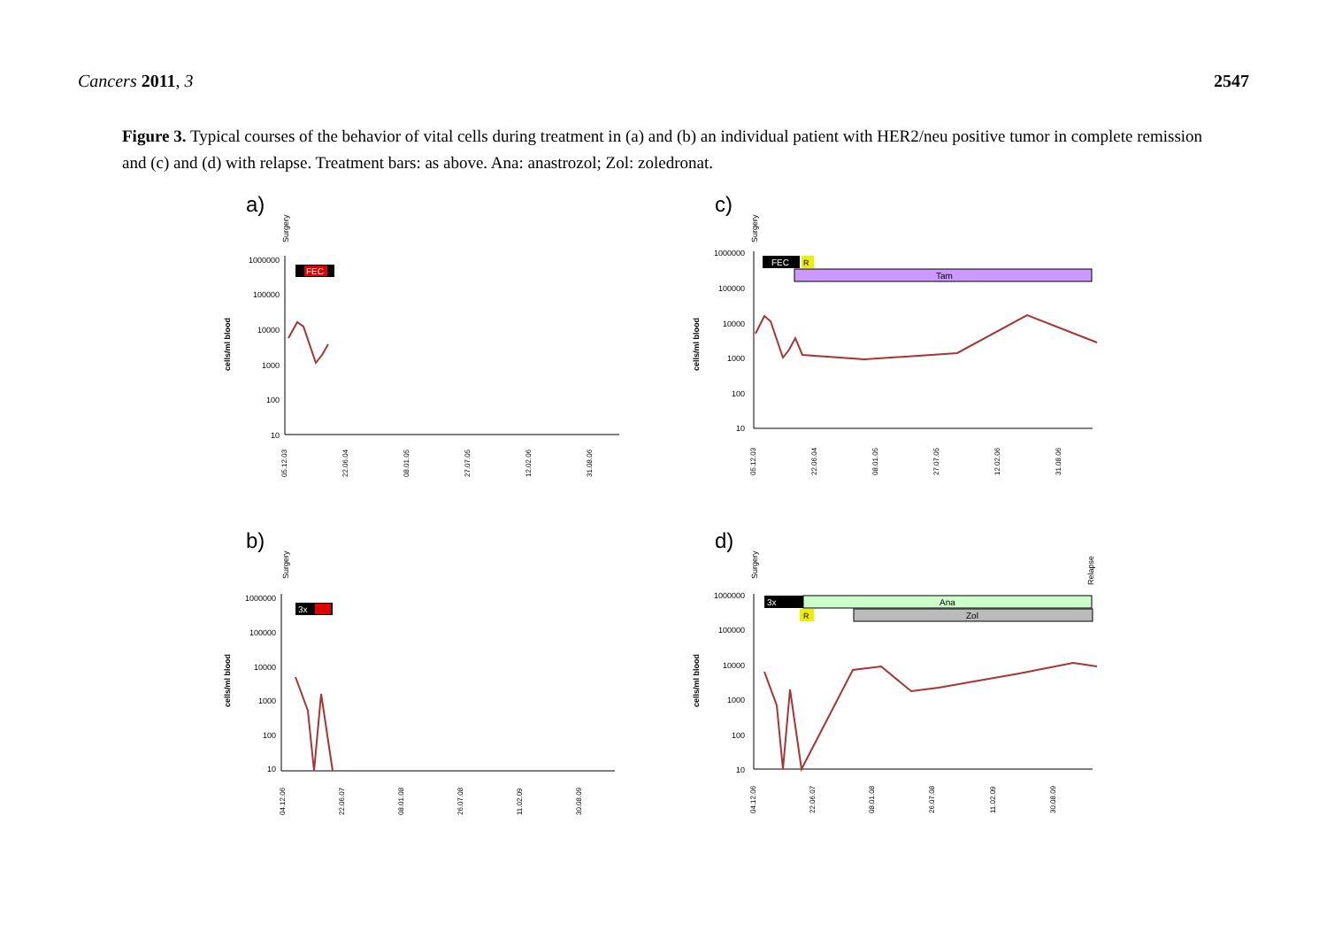Cancers 2011, 3 2547
Figure 3. Typical courses of the behavior of vital cells during treatment in (a) and (b) an individual patient with HER2/neu positive tumor in complete remission and (c) and (d) with relapse. Treatment bars: as above. Ana: anastrozol; Zol: zoledronat.
a)
Surgery
cells/ml blood
1000000
100000
10000
1000
100
10
FEC
05.12.03
22.06.04
08.01.05
27.07.05
12.02.06
31.08.06
c)
Surgery
cells/ml blood
1000000
100000
10000
1000
100
10
FEC
R
Tam
05.12.03
22.06.04
08.01.05
27.07.05
12.02.06
31.08.06
b)
Surgery
cells/ml blood
1000000
100000
10000
1000
100
10
3x
04.12.06
22.06.07
08.01.08
26.07.08
11.02.09
30.08.09
d)
Surgery
cells/ml blood
1000000
100000
10000
1000
100
10
3x
Ana
R
Zol
04.12.06
22.06.07
08.01.08
26.07.08
11.02.09
30.08.09
Relapse